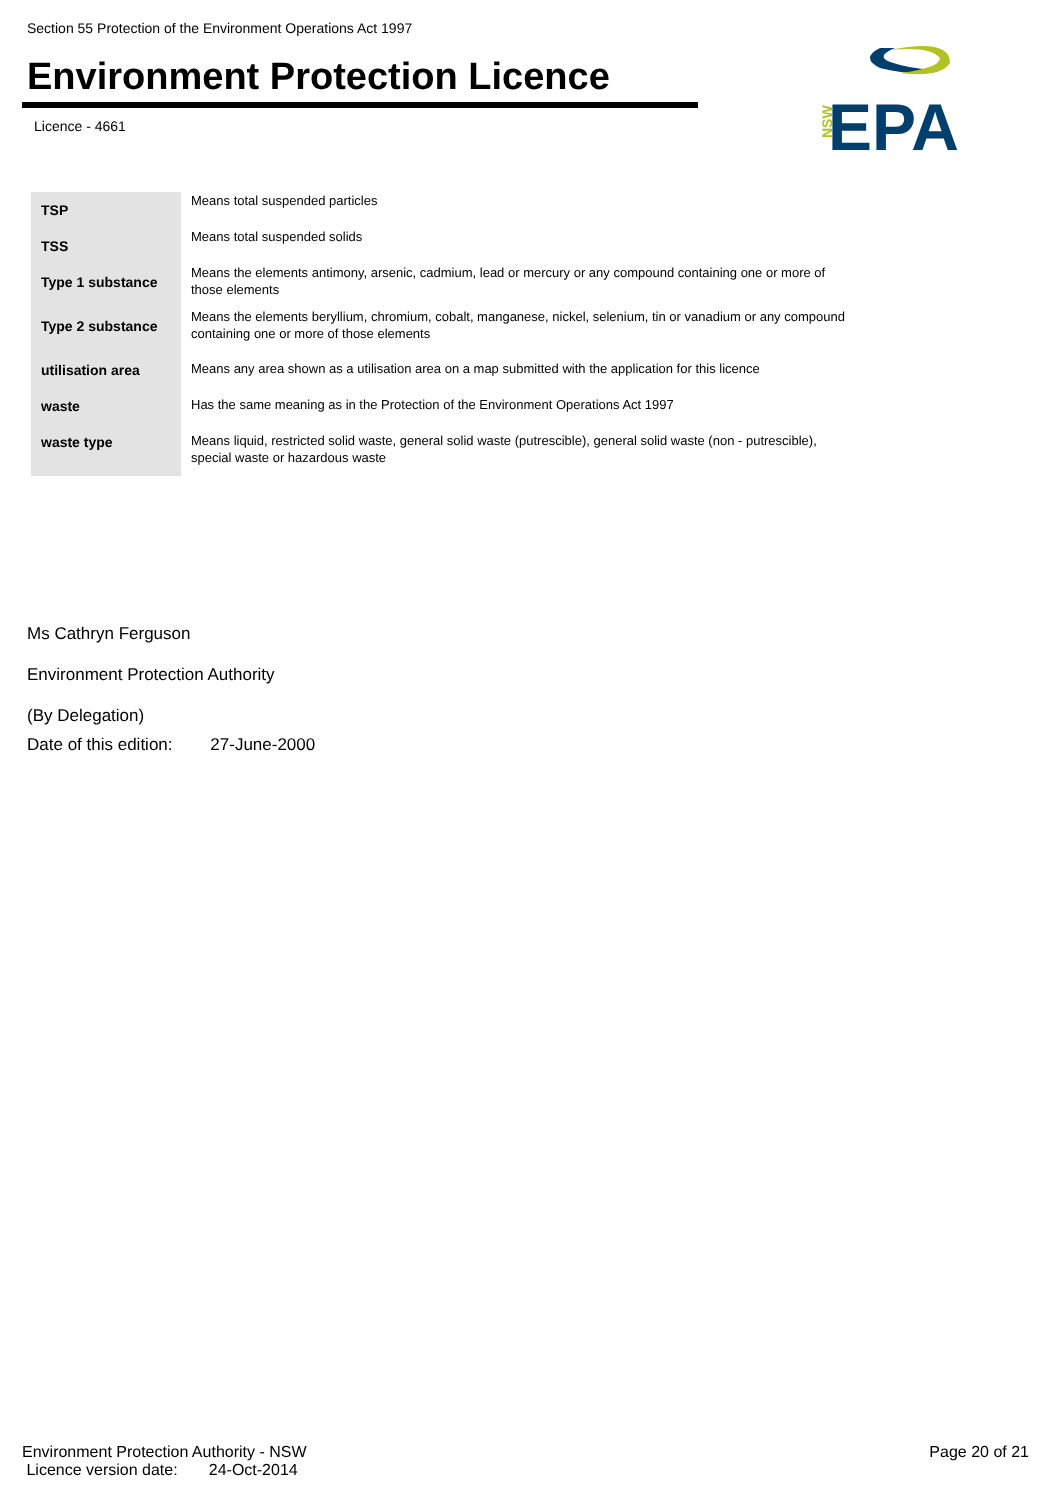Section 55 Protection of the Environment Operations Act 1997
Environment Protection Licence
Licence - 4661
NSW
EPA
| TSP | Means total suspended particles |
| TSS | Means total suspended solids |
| Type 1 substance | Means the elements antimony, arsenic, cadmium, lead or mercury or any compound containing one or more of those elements |
| Type 2 substance | Means the elements beryllium, chromium, cobalt, manganese, nickel, selenium, tin or vanadium or any compound containing one or more of those elements |
| utilisation area | Means any area shown as a utilisation area on a map submitted with the application for this licence |
| waste | Has the same meaning as in the Protection of the Environment Operations Act 1997 |
| waste type | Means liquid, restricted solid waste, general solid waste (putrescible), general solid waste (non - putrescible), special waste or hazardous waste |
Ms Cathryn Ferguson
Environment Protection Authority
(By Delegation)
Date of this edition: 27-June-2000
Environment Protection Authority - NSW
Licence version date: 24-Oct-2014
Page 20 of 21